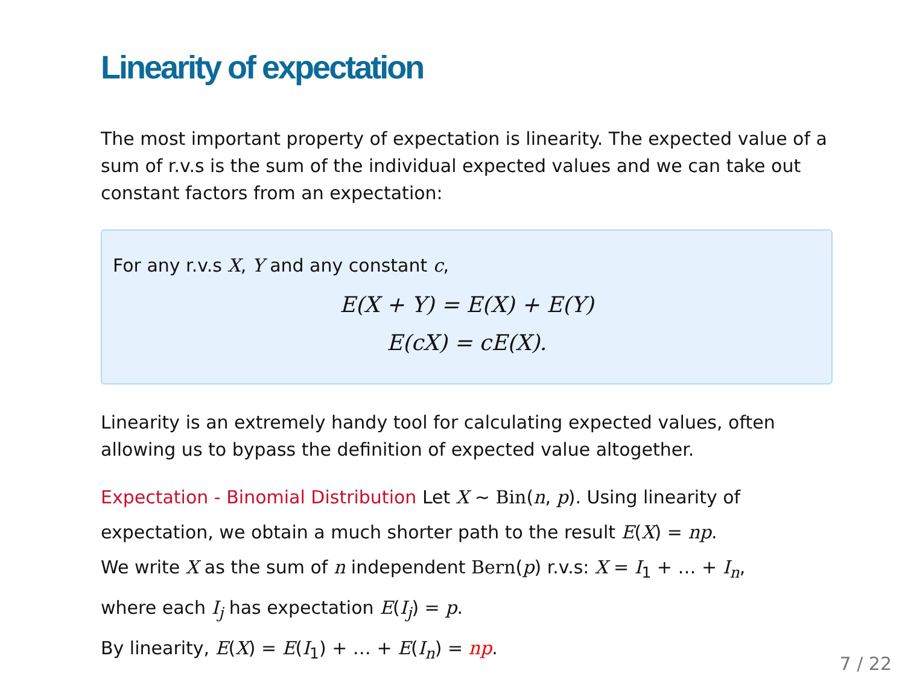Linearity of expectation
The most important property of expectation is linearity. The expected value of a sum of r.v.s is the sum of the individual expected values and we can take out constant factors from an expectation:
For any r.v.s X, Y and any constant c,
E(X + Y) = E(X) + E(Y)
E(cX) = cE(X).
Linearity is an extremely handy tool for calculating expected values, often allowing us to bypass the definition of expected value altogether.
Expectation - Binomial Distribution Let X ∼ Bin(n, p). Using linearity of expectation, we obtain a much shorter path to the result E(X) = np.
We write X as the sum of n independent Bern(p) r.v.s: X = I<sub>1</sub> + … + I<sub>n</sub>,
where each I<sub>j</sub> has expectation E(I<sub>j</sub>) = p.
By linearity, E(X) = E(I<sub>1</sub>) + … + E(I<sub>n</sub>) = np.
7 / 22